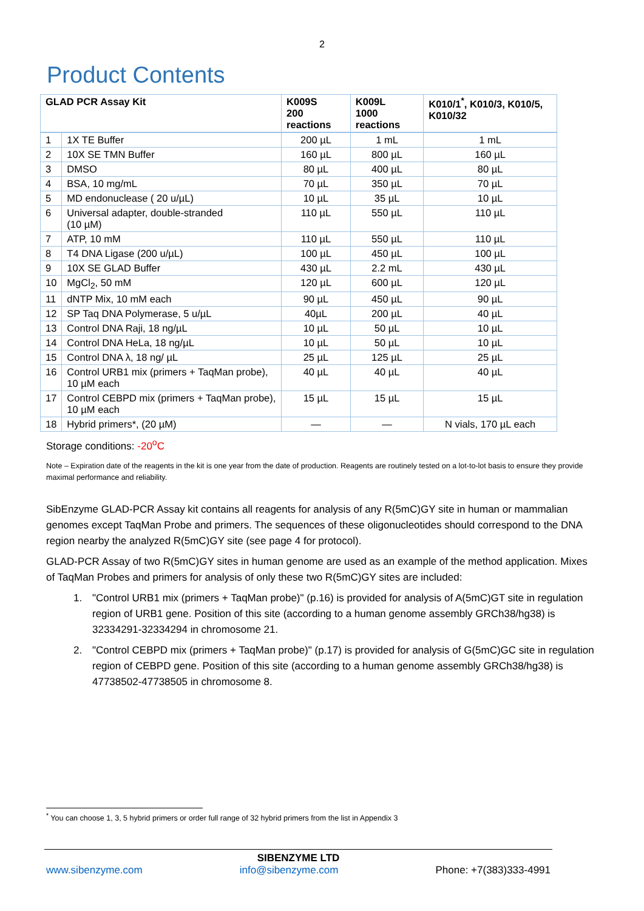2
Product Contents
| GLAD PCR Assay Kit | | K009S 200 reactions | K009L 1000 reactions | K010/1<sup>*</sup>, K010/3, K010/5, K010/32 |
| --- | --- | --- | --- | --- |
| 1 | 1X TE Buffer | 200 µL | 1 mL | 1 mL |
| 2 | 10X SE TMN Buffer | 160 µL | 800 µL | 160 µL |
| 3 | DMSO | 80 µL | 400 µL | 80 µL |
| 4 | BSA, 10 mg/mL | 70 µL | 350 µL | 70 µL |
| 5 | MD endonuclease ( 20 u/µL) | 10 µL | 35 µL | 10 µL |
| 6 | Universal adapter, double-stranded (10 µM) | 110 µL | 550 µL | 110 µL |
| 7 | ATP, 10 mM | 110 µL | 550 µL | 110 µL |
| 8 | T4 DNA Ligase (200 u/µL) | 100 µL | 450 µL | 100 µL |
| 9 | 10X SE GLAD Buffer | 430 µL | 2.2 mL | 430 µL |
| 10 | MgCl<sub>2</sub>, 50 mM | 120 µL | 600 µL | 120 µL |
| 11 | dNTP Mix, 10 mM each | 90 µL | 450 µL | 90 µL |
| 12 | SP Taq DNA Polymerase, 5 u/µL | 40µL | 200 µL | 40 µL |
| 13 | Control DNA Raji, 18 ng/µL | 10 µL | 50 µL | 10 µL |
| 14 | Control DNA HeLa, 18 ng/µL | 10 µL | 50 µL | 10 µL |
| 15 | Control DNA λ, 18 ng/ µL | 25 µL | 125 µL | 25 µL |
| 16 | Control URB1 mix (primers + TaqMan probe), 10 µM each | 40 µL | 40 µL | 40 µL |
| 17 | Control CEBPD mix (primers + TaqMan probe), 10 µM each | 15 µL | 15 µL | 15 µL |
| 18 | Hybrid primers*, (20 µM) | — | — | N vials, 170 µL each |
Storage conditions: -20<sup>o</sup>C
Note – Expiration date of the reagents in the kit is one year from the date of production. Reagents are routinely tested on a lot-to-lot basis to ensure they provide maximal performance and reliability.
SibEnzyme GLAD-PCR Assay kit contains all reagents for analysis of any R(5mC)GY site in human or mammalian genomes except TaqMan Probe and primers. The sequences of these oligonucleotides should correspond to the DNA region nearby the analyzed R(5mC)GY site (see page 4 for protocol).
GLAD-PCR Assay of two R(5mC)GY sites in human genome are used as an example of the method application. Mixes of TaqMan Probes and primers for analysis of only these two R(5mC)GY sites are included:
1. "Control URB1 mix (primers + TaqMan probe)" (p.16) is provided for analysis of A(5mC)GT site in regulation region of URB1 gene. Position of this site (according to a human genome assembly GRCh38/hg38) is 32334291-32334294 in chromosome 21.
2. "Control CEBPD mix (primers + TaqMan probe)" (p.17) is provided for analysis of G(5mC)GC site in regulation region of CEBPD gene. Position of this site (according to a human genome assembly GRCh38/hg38) is 47738502-47738505 in chromosome 8.
<sup>*</sup> You can choose 1, 3, 5 hybrid primers or order full range of 32 hybrid primers from the list in Appendix 3
SIBENZYME LTD
www.sibenzyme.com info@sibenzyme.com Phone: +7(383)333-4991